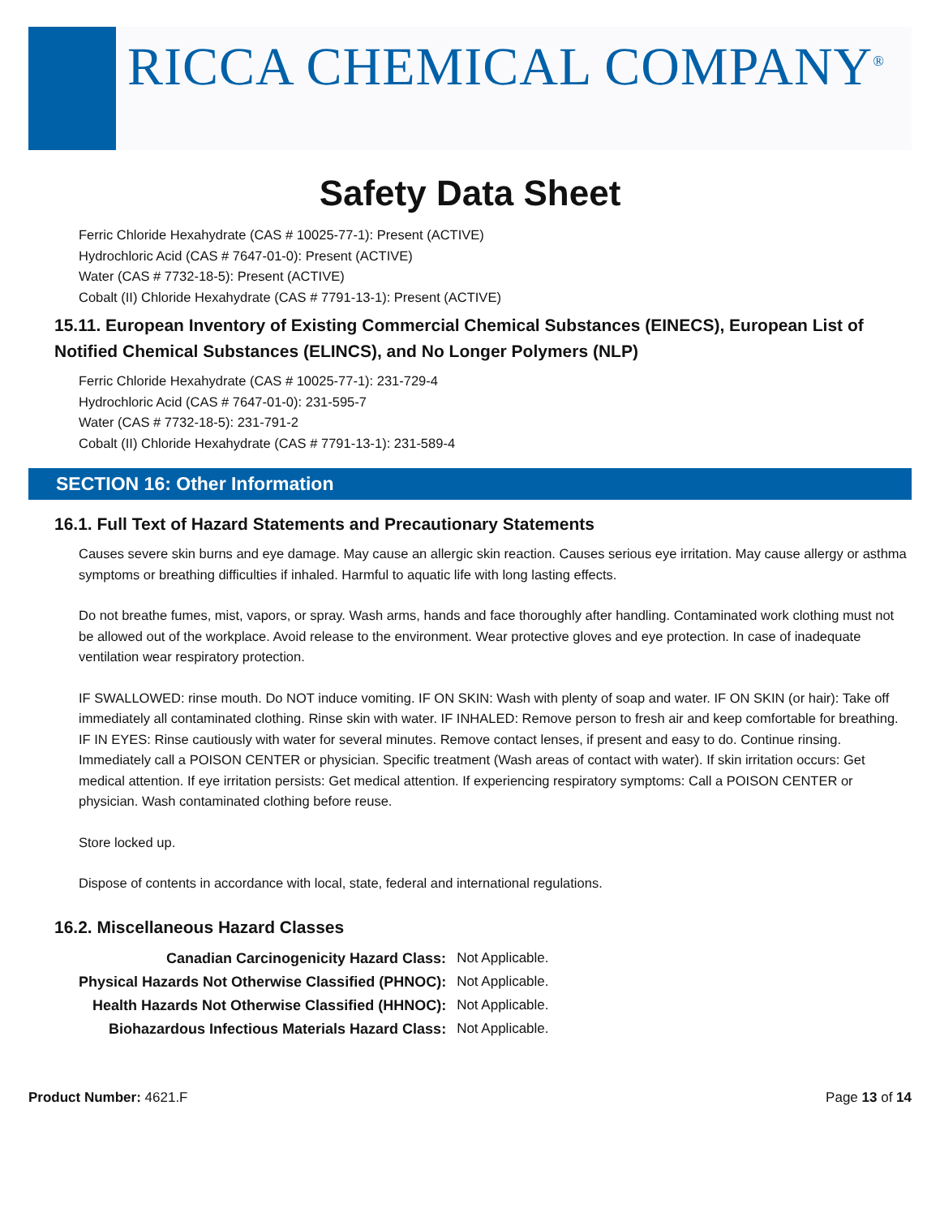RICCA CHEMICAL COMPANY<sup>®</sup>
Safety Data Sheet
Ferric Chloride Hexahydrate (CAS # 10025-77-1): Present (ACTIVE)
Hydrochloric Acid (CAS # 7647-01-0): Present (ACTIVE)
Water (CAS # 7732-18-5): Present (ACTIVE)
Cobalt (II) Chloride Hexahydrate (CAS # 7791-13-1): Present (ACTIVE)
15.11. European Inventory of Existing Commercial Chemical Substances (EINECS), European List of Notified Chemical Substances (ELINCS), and No Longer Polymers (NLP)
Ferric Chloride Hexahydrate (CAS # 10025-77-1): 231-729-4
Hydrochloric Acid (CAS # 7647-01-0): 231-595-7
Water (CAS # 7732-18-5): 231-791-2
Cobalt (II) Chloride Hexahydrate (CAS # 7791-13-1): 231-589-4
SECTION 16: Other Information
16.1. Full Text of Hazard Statements and Precautionary Statements
Causes severe skin burns and eye damage. May cause an allergic skin reaction. Causes serious eye irritation. May cause allergy or asthma symptoms or breathing difficulties if inhaled. Harmful to aquatic life with long lasting effects.
Do not breathe fumes, mist, vapors, or spray. Wash arms, hands and face thoroughly after handling. Contaminated work clothing must not be allowed out of the workplace. Avoid release to the environment. Wear protective gloves and eye protection. In case of inadequate ventilation wear respiratory protection.
IF SWALLOWED: rinse mouth. Do NOT induce vomiting. IF ON SKIN: Wash with plenty of soap and water. IF ON SKIN (or hair): Take off immediately all contaminated clothing. Rinse skin with water. IF INHALED: Remove person to fresh air and keep comfortable for breathing. IF IN EYES: Rinse cautiously with water for several minutes. Remove contact lenses, if present and easy to do. Continue rinsing. Immediately call a POISON CENTER or physician. Specific treatment (Wash areas of contact with water). If skin irritation occurs: Get medical attention. If eye irritation persists: Get medical attention. If experiencing respiratory symptoms: Call a POISON CENTER or physician. Wash contaminated clothing before reuse.
Store locked up.
Dispose of contents in accordance with local, state, federal and international regulations.
16.2. Miscellaneous Hazard Classes
| Canadian Carcinogenicity Hazard Class: | Not Applicable. |
| Physical Hazards Not Otherwise Classified (PHNOC): | Not Applicable. |
| Health Hazards Not Otherwise Classified (HHNOC): | Not Applicable. |
| Biohazardous Infectious Materials Hazard Class: | Not Applicable. |
Product Number: 4621.F Page 13 of 14